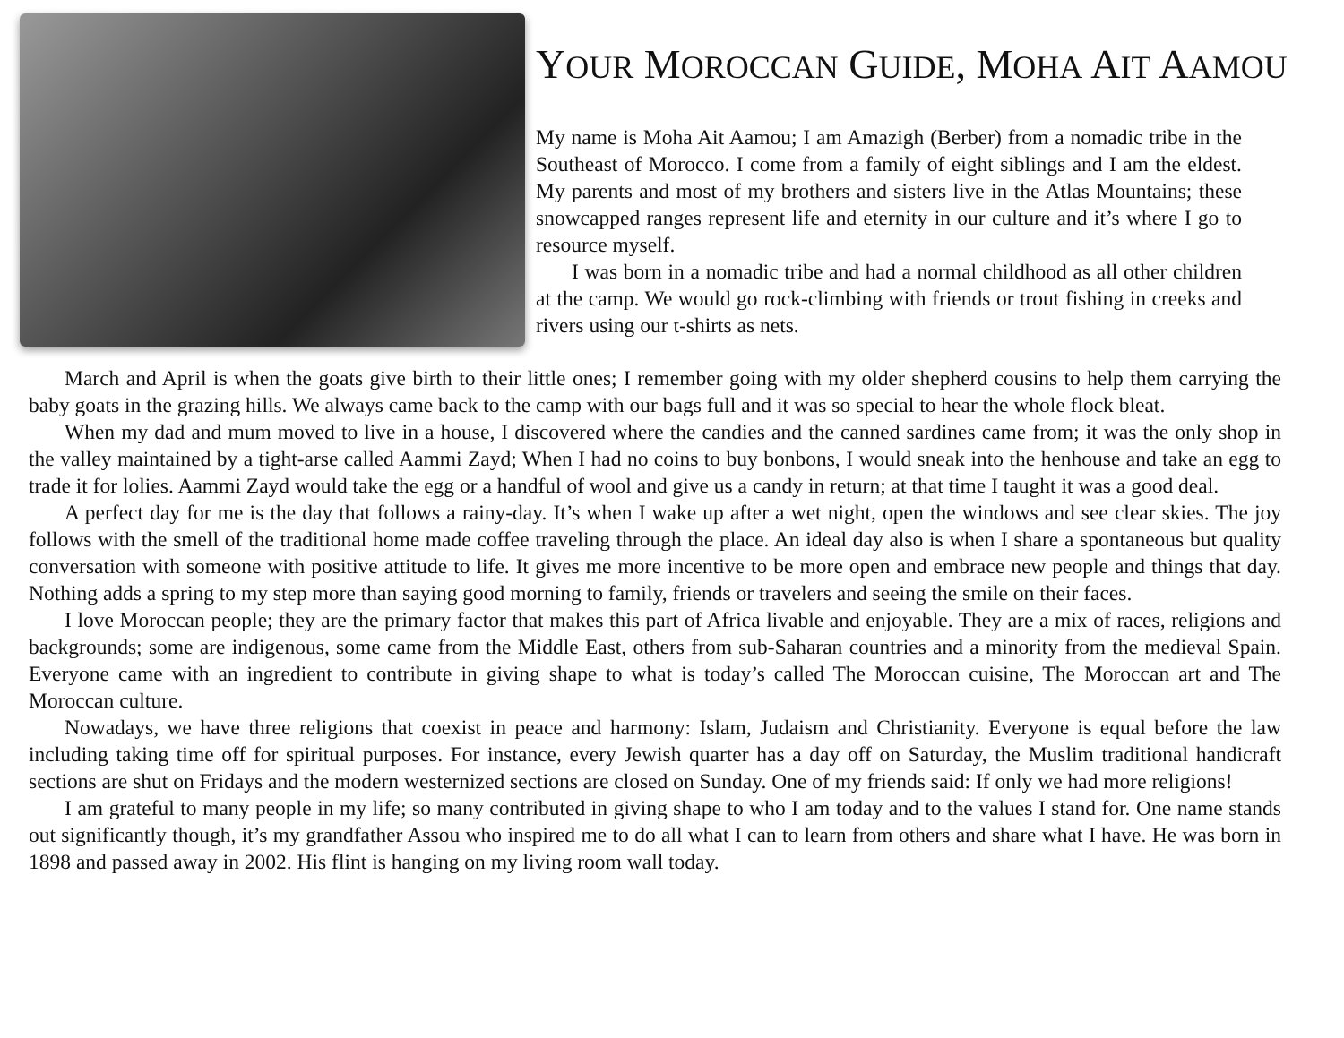YOUR MOROCCAN GUIDE, MOHA AIT AAMOU
My name is Moha Ait Aamou; I am Amazigh (Berber) from a nomadic tribe in the Southeast of Morocco. I come from a family of eight siblings and I am the eldest. My parents and most of my brothers and sisters live in the Atlas Mountains; these snowcapped ranges represent life and eternity in our culture and it’s where I go to resource myself.
I was born in a nomadic tribe and had a normal childhood as all other children at the camp. We would go rock-climbing with friends or trout fishing in creeks and rivers using our t-shirts as nets.
March and April is when the goats give birth to their little ones; I remember going with my older shepherd cousins to help them carrying the baby goats in the grazing hills. We always came back to the camp with our bags full and it was so special to hear the whole flock bleat.
When my dad and mum moved to live in a house, I discovered where the candies and the canned sardines came from; it was the only shop in the valley maintained by a tight-arse called Aammi Zayd; When I had no coins to buy bonbons, I would sneak into the henhouse and take an egg to trade it for lolies. Aammi Zayd would take the egg or a handful of wool and give us a candy in return; at that time I taught it was a good deal.
A perfect day for me is the day that follows a rainy-day. It’s when I wake up after a wet night, open the windows and see clear skies. The joy follows with the smell of the traditional home made coffee traveling through the place. An ideal day also is when I share a spontaneous but quality conversation with someone with positive attitude to life. It gives me more incentive to be more open and embrace new people and things that day. Nothing adds a spring to my step more than saying good morning to family, friends or travelers and seeing the smile on their faces.
I love Moroccan people; they are the primary factor that makes this part of Africa livable and enjoyable. They are a mix of races, religions and backgrounds; some are indigenous, some came from the Middle East, others from sub-Saharan countries and a minority from the medieval Spain. Everyone came with an ingredient to contribute in giving shape to what is today’s called The Moroccan cuisine, The Moroccan art and The Moroccan culture.
Nowadays, we have three religions that coexist in peace and harmony: Islam, Judaism and Christianity. Everyone is equal before the law including taking time off for spiritual purposes. For instance, every Jewish quarter has a day off on Saturday, the Muslim traditional handicraft sections are shut on Fridays and the modern westernized sections are closed on Sunday. One of my friends said: If only we had more religions!
I am grateful to many people in my life; so many contributed in giving shape to who I am today and to the values I stand for. One name stands out significantly though, it’s my grandfather Assou who inspired me to do all what I can to learn from others and share what I have. He was born in 1898 and passed away in 2002. His flint is hanging on my living room wall today.